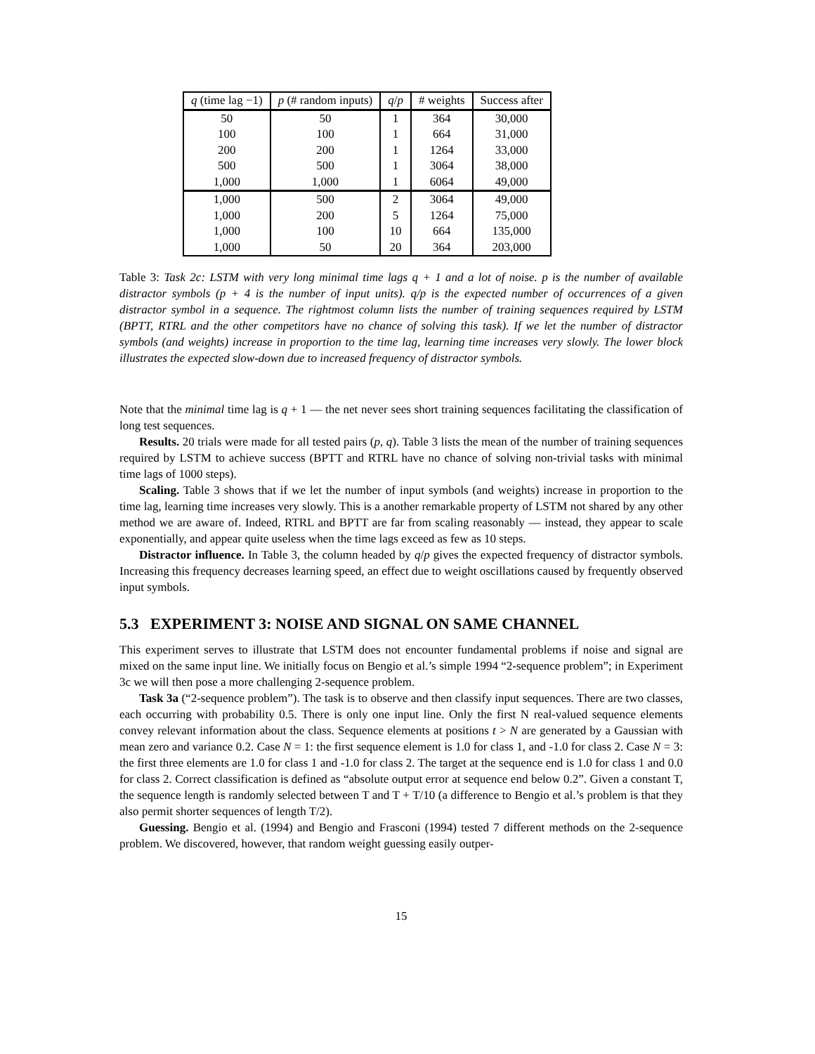| q (time lag −1) | p (# random inputs) | q / p | # weights | Success after |
| --- | --- | --- | --- | --- |
| 50 | 50 | 1 | 364 | 30,000 |
| 100 | 100 | 1 | 664 | 31,000 |
| 200 | 200 | 1 | 1264 | 33,000 |
| 500 | 500 | 1 | 3064 | 38,000 |
| 1,000 | 1,000 | 1 | 6064 | 49,000 |
| 1,000 | 500 | 2 | 3064 | 49,000 |
| 1,000 | 200 | 5 | 1264 | 75,000 |
| 1,000 | 100 | 10 | 664 | 135,000 |
| 1,000 | 50 | 20 | 364 | 203,000 |
Table 3: Task 2c: LSTM with very long minimal time lags q + 1 and a lot of noise. p is the number of available distractor symbols (p + 4 is the number of input units). q/p is the expected number of occurrences of a given distractor symbol in a sequence. The rightmost column lists the number of training sequences required by LSTM (BPTT, RTRL and the other competitors have no chance of solving this task). If we let the number of distractor symbols (and weights) increase in proportion to the time lag, learning time increases very slowly. The lower block illustrates the expected slow-down due to increased frequency of distractor symbols.
Note that the minimal time lag is q + 1 — the net never sees short training sequences facilitating the classification of long test sequences.
Results. 20 trials were made for all tested pairs (p, q). Table 3 lists the mean of the number of training sequences required by LSTM to achieve success (BPTT and RTRL have no chance of solving non-trivial tasks with minimal time lags of 1000 steps).
Scaling. Table 3 shows that if we let the number of input symbols (and weights) increase in proportion to the time lag, learning time increases very slowly. This is a another remarkable property of LSTM not shared by any other method we are aware of. Indeed, RTRL and BPTT are far from scaling reasonably — instead, they appear to scale exponentially, and appear quite useless when the time lags exceed as few as 10 steps.
Distractor influence. In Table 3, the column headed by q/p gives the expected frequency of distractor symbols. Increasing this frequency decreases learning speed, an effect due to weight oscillations caused by frequently observed input symbols.
5.3 EXPERIMENT 3: NOISE AND SIGNAL ON SAME CHANNEL
This experiment serves to illustrate that LSTM does not encounter fundamental problems if noise and signal are mixed on the same input line. We initially focus on Bengio et al.’s simple 1994 “2-sequence problem”; in Experiment 3c we will then pose a more challenging 2-sequence problem.
Task 3a (“2-sequence problem”). The task is to observe and then classify input sequences. There are two classes, each occurring with probability 0.5. There is only one input line. Only the first N real-valued sequence elements convey relevant information about the class. Sequence elements at positions t > N are generated by a Gaussian with mean zero and variance 0.2. Case N = 1: the first sequence element is 1.0 for class 1, and -1.0 for class 2. Case N = 3: the first three elements are 1.0 for class 1 and -1.0 for class 2. The target at the sequence end is 1.0 for class 1 and 0.0 for class 2. Correct classification is defined as “absolute output error at sequence end below 0.2”. Given a constant T, the sequence length is randomly selected between T and T + T/10 (a difference to Bengio et al.’s problem is that they also permit shorter sequences of length T/2).
Guessing. Bengio et al. (1994) and Bengio and Frasconi (1994) tested 7 different methods on the 2-sequence problem. We discovered, however, that random weight guessing easily outper-
15